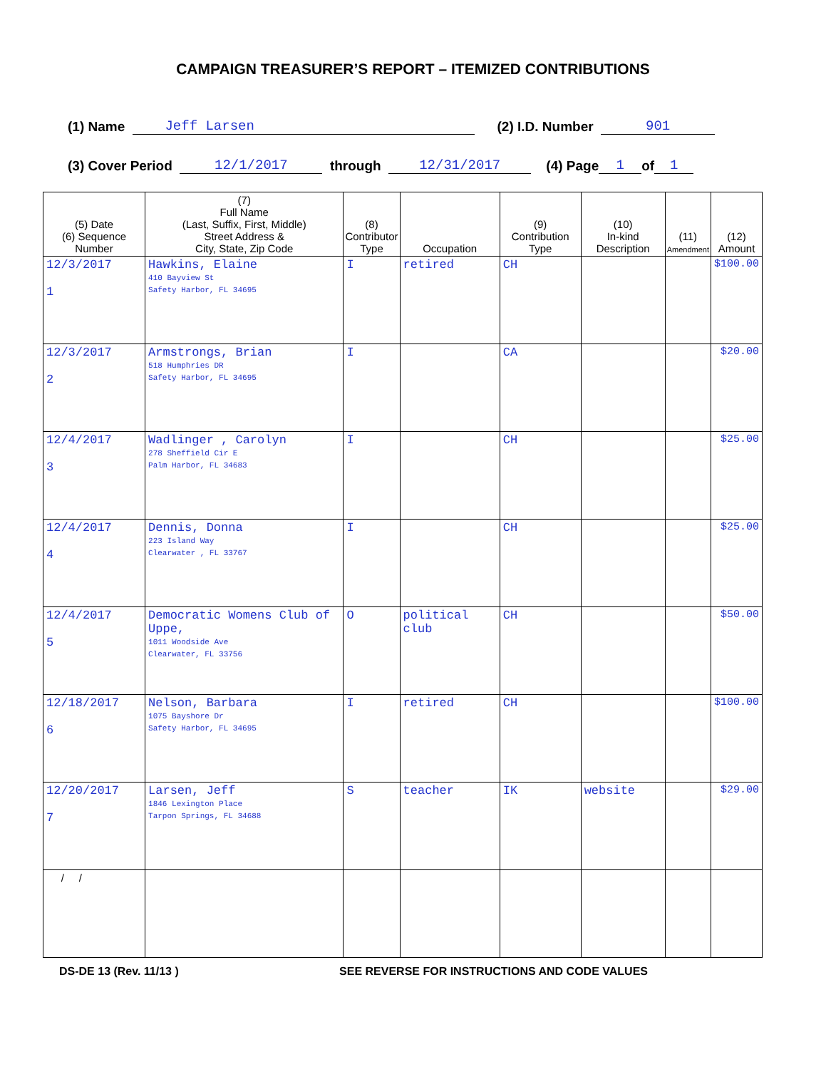CAMPAIGN TREASURER’S REPORT – ITEMIZED CONTRIBUTIONS
(1) Name Jeff Larsen (2) I.D. Number 901
(3) Cover Period 12/1/2017 through 12/31/2017 (4) Page 1 of 1
| (5) Date (6) Sequence Number | (7) Full Name (Last, Suffix, First, Middle) Street Address & City, State, Zip Code | (8) Contributor Type | Occupation | (9) Contribution Type | (10) In-kind Description | (11) Amendment | (12) Amount |
| --- | --- | --- | --- | --- | --- | --- | --- |
| 12/3/2017 1 | Hawkins, Elaine 410 Bayview St Safety Harbor, FL 34695 | I | retired | CH | | | $100.00 |
| 12/3/2017 2 | Armstrongs, Brian 518 Humphries DR Safety Harbor, FL 34695 | I | | CA | | | $20.00 |
| 12/4/2017 3 | Wadlinger , Carolyn 278 Sheffield Cir E Palm Harbor, FL 34683 | I | | CH | | | $25.00 |
| 12/4/2017 4 | Dennis, Donna 223 Island Way Clearwater , FL 33767 | I | | CH | | | $25.00 |
| 12/4/2017 5 | Democratic Womens Club of Uppe, 1011 Woodside Ave Clearwater, FL 33756 | O | political club | CH | | | $50.00 |
| 12/18/2017 6 | Nelson, Barbara 1075 Bayshore Dr Safety Harbor, FL 34695 | I | retired | CH | | | $100.00 |
| 12/20/2017 7 | Larsen, Jeff 1846 Lexington Place Tarpon Springs, FL 34688 | S | teacher | IK | website | | $29.00 |
| / / | | | | | | | |
DS-DE 13 (Rev. 11/13 ) SEE REVERSE FOR INSTRUCTIONS AND CODE VALUES